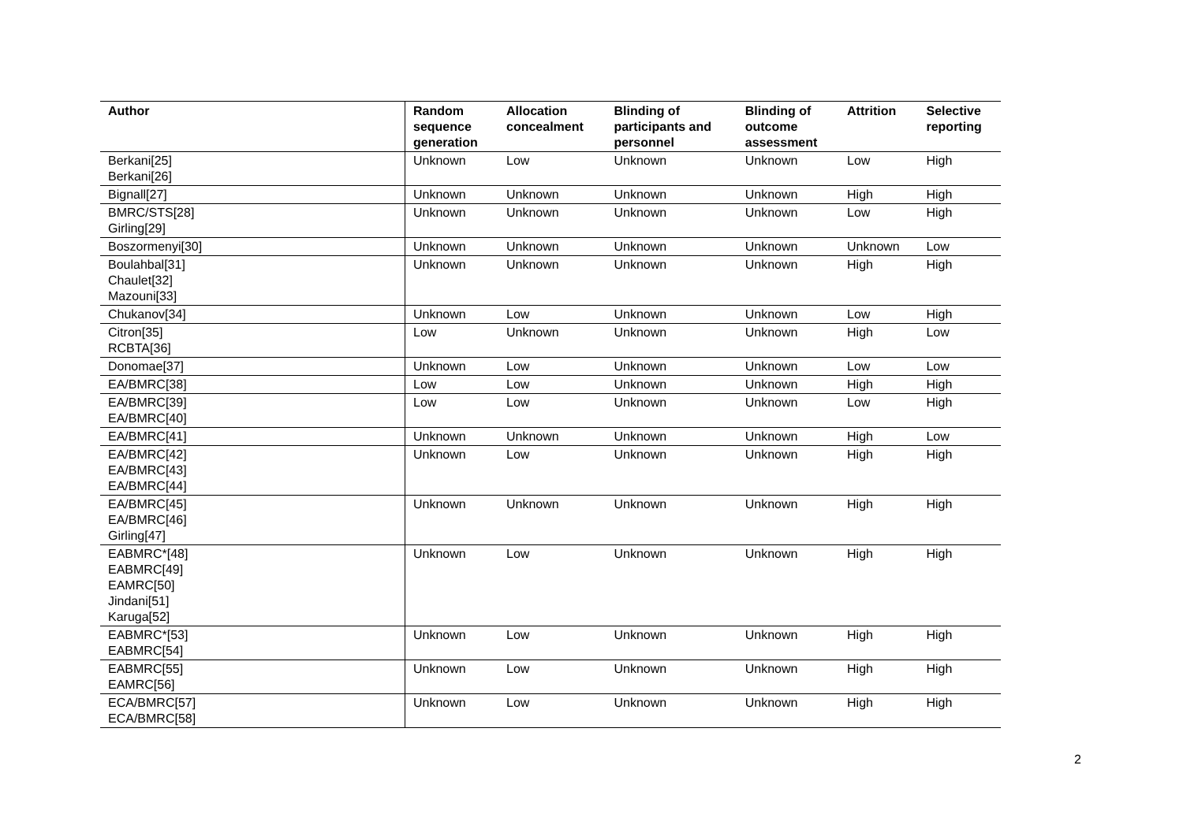| Author | Random sequence generation | Allocation concealment | Blinding of participants and personnel | Blinding of outcome assessment | Attrition | Selective reporting |
| --- | --- | --- | --- | --- | --- | --- |
| Berkani[25] Berkani[26] | Unknown | Low | Unknown | Unknown | Low | High |
| Bignall[27] | Unknown | Unknown | Unknown | Unknown | High | High |
| BMRC/STS[28] Girling[29] | Unknown | Unknown | Unknown | Unknown | Low | High |
| Boszormenyi[30] | Unknown | Unknown | Unknown | Unknown | Unknown | Low |
| Boulahbal[31] Chaulet[32] Mazouni[33] | Unknown | Unknown | Unknown | Unknown | High | High |
| Chukanov[34] | Unknown | Low | Unknown | Unknown | Low | High |
| Citron[35] RCBTA[36] | Low | Unknown | Unknown | Unknown | High | Low |
| Donomae[37] | Unknown | Low | Unknown | Unknown | Low | Low |
| EA/BMRC[38] | Low | Low | Unknown | Unknown | High | High |
| EA/BMRC[39] EA/BMRC[40] | Low | Low | Unknown | Unknown | Low | High |
| EA/BMRC[41] | Unknown | Unknown | Unknown | Unknown | High | Low |
| EA/BMRC[42] EA/BMRC[43] EA/BMRC[44] | Unknown | Low | Unknown | Unknown | High | High |
| EA/BMRC[45] EA/BMRC[46] Girling[47] | Unknown | Unknown | Unknown | Unknown | High | High |
| EABMRC*[48] EABMRC[49] EAMRC[50] Jindani[51] Karuga[52] | Unknown | Low | Unknown | Unknown | High | High |
| EABMRC*[53] EABMRC[54] | Unknown | Low | Unknown | Unknown | High | High |
| EABMRC[55] EAMRC[56] | Unknown | Low | Unknown | Unknown | High | High |
| ECA/BMRC[57] ECA/BMRC[58] | Unknown | Low | Unknown | Unknown | High | High |
2